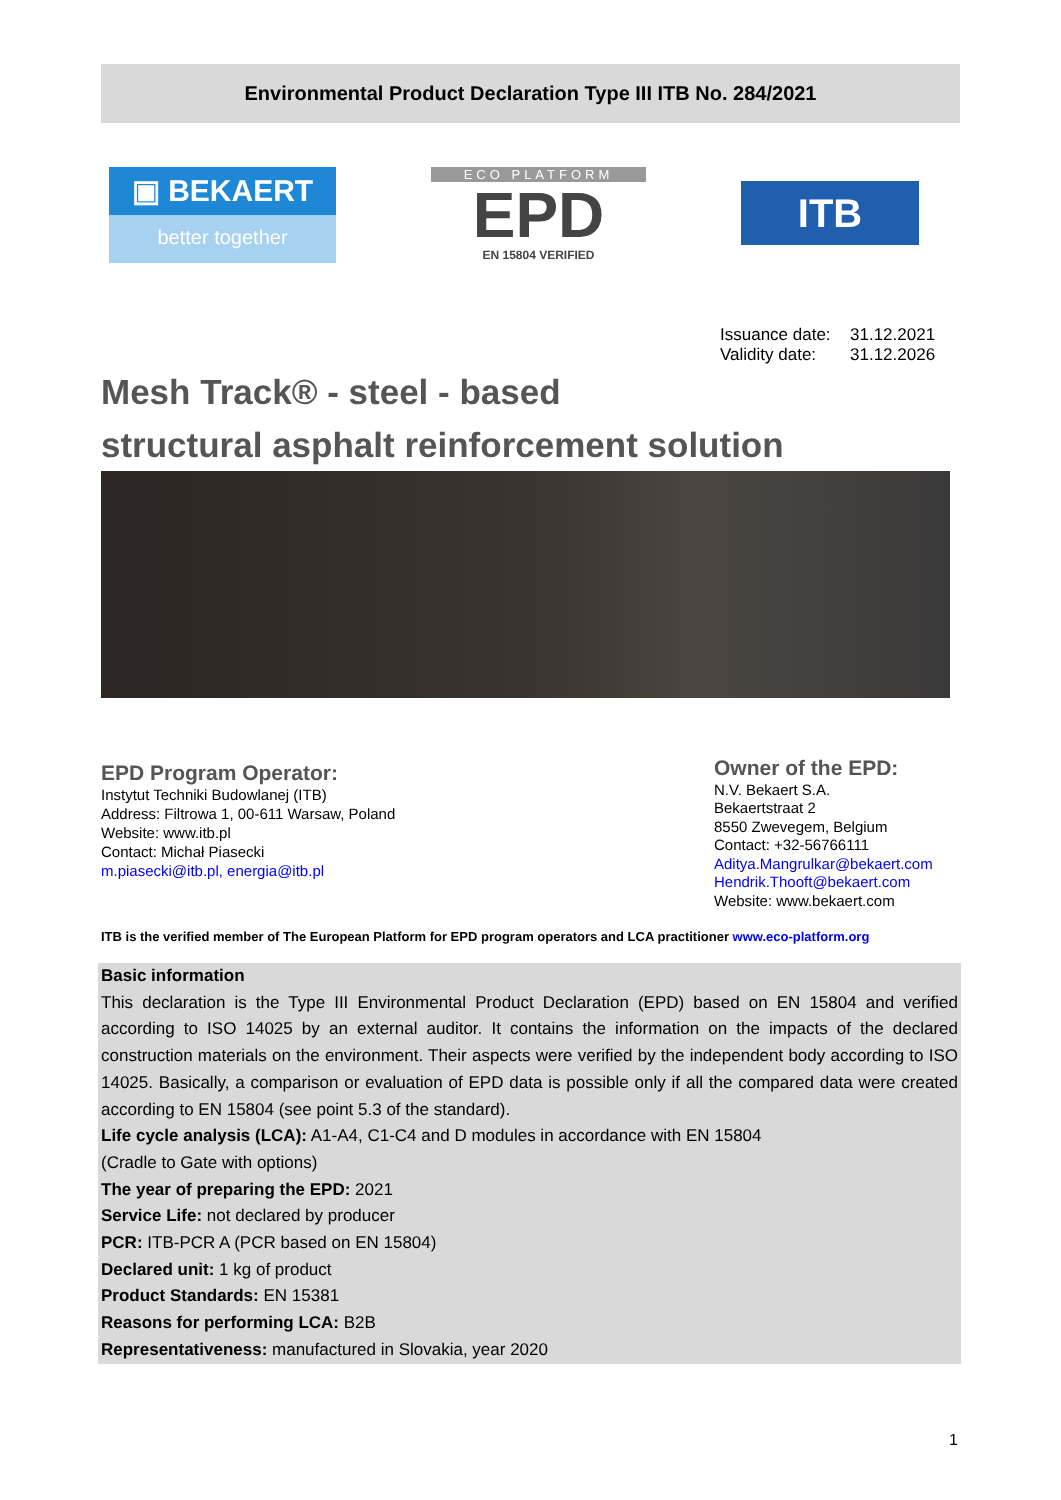Environmental Product Declaration Type III ITB No. 284/2021
▣ BEKAERT
better together
ECO PLATFORM
EPD
EN 15804 VERIFIED
ITB
Issuance date: 31.12.2021
Validity date: 31.12.2026
Mesh Track® - steel - based
structural asphalt reinforcement solution
EPD Program Operator:
Instytut Techniki Budowlanej (ITB)
Address: Filtrowa 1, 00-611 Warsaw, Poland
Website: www.itb.pl
Contact: Michał Piasecki
m.piasecki@itb.pl, energia@itb.pl
Owner of the EPD:
N.V. Bekaert S.A.
Bekaertstraat 2
8550 Zwevegem, Belgium
Contact: +32-56766111
Aditya.Mangrulkar@bekaert.com
Hendrik.Thooft@bekaert.com
Website: www.bekaert.com
ITB is the verified member of The European Platform for EPD program operators and LCA practitioner www.eco-platform.org
Basic information
This declaration is the Type III Environmental Product Declaration (EPD) based on EN 15804 and verified according to ISO 14025 by an external auditor. It contains the information on the impacts of the declared construction materials on the environment. Their aspects were verified by the independent body according to ISO 14025. Basically, a comparison or evaluation of EPD data is possible only if all the compared data were created according to EN 15804 (see point 5.3 of the standard).
Life cycle analysis (LCA): A1-A4, C1-C4 and D modules in accordance with EN 15804
(Cradle to Gate with options)
The year of preparing the EPD: 2021
Service Life: not declared by producer
PCR: ITB-PCR A (PCR based on EN 15804)
Declared unit: 1 kg of product
Product Standards: EN 15381
Reasons for performing LCA: B2B
Representativeness: manufactured in Slovakia, year 2020
1